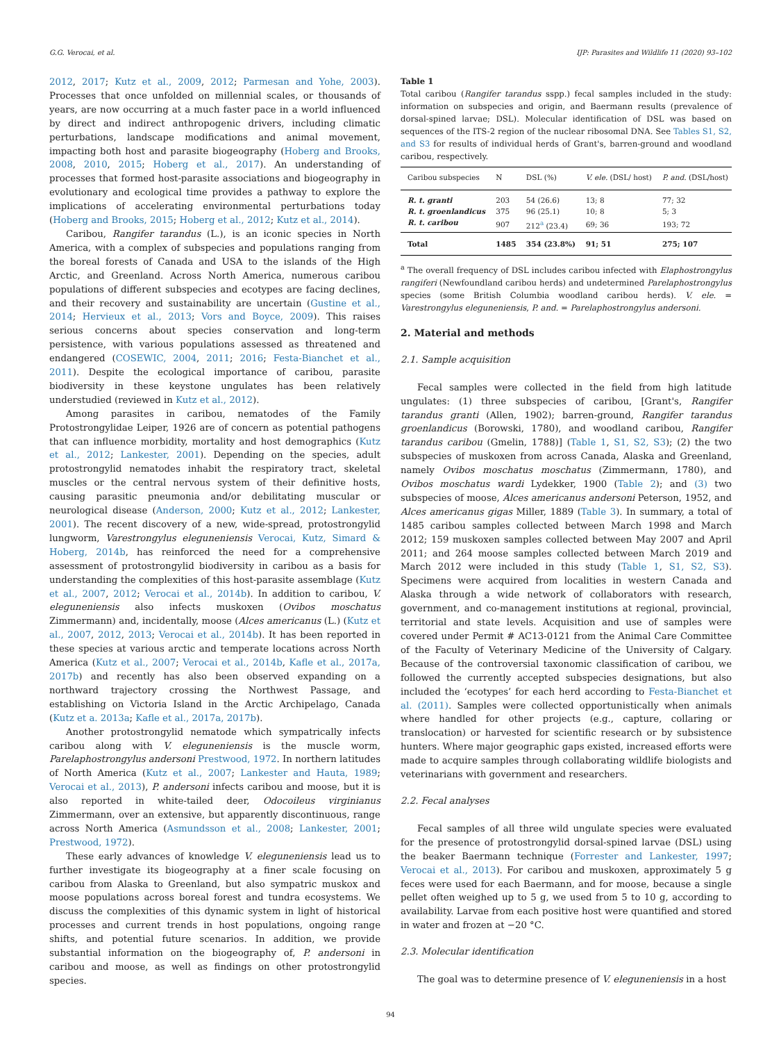G.G. Verocai, et al. IJP: Parasites and Wildlife 11 (2020) 93–102
2012, 2017; Kutz et al., 2009, 2012; Parmesan and Yohe, 2003). Processes that once unfolded on millennial scales, or thousands of years, are now occurring at a much faster pace in a world influenced by direct and indirect anthropogenic drivers, including climatic perturbations, landscape modifications and animal movement, impacting both host and parasite biogeography (Hoberg and Brooks, 2008, 2010, 2015; Hoberg et al., 2017). An understanding of processes that formed host-parasite associations and biogeography in evolutionary and ecological time provides a pathway to explore the implications of accelerating environmental perturbations today (Hoberg and Brooks, 2015; Hoberg et al., 2012; Kutz et al., 2014).
Caribou, Rangifer tarandus (L.), is an iconic species in North America, with a complex of subspecies and populations ranging from the boreal forests of Canada and USA to the islands of the High Arctic, and Greenland. Across North America, numerous caribou populations of different subspecies and ecotypes are facing declines, and their recovery and sustainability are uncertain (Gustine et al., 2014; Hervieux et al., 2013; Vors and Boyce, 2009). This raises serious concerns about species conservation and long-term persistence, with various populations assessed as threatened and endangered (COSEWIC, 2004, 2011; 2016; Festa-Bianchet et al., 2011). Despite the ecological importance of caribou, parasite biodiversity in these keystone ungulates has been relatively understudied (reviewed in Kutz et al., 2012).
Among parasites in caribou, nematodes of the Family Protostrongylidae Leiper, 1926 are of concern as potential pathogens that can influence morbidity, mortality and host demographics (Kutz et al., 2012; Lankester, 2001). Depending on the species, adult protostrongylid nematodes inhabit the respiratory tract, skeletal muscles or the central nervous system of their definitive hosts, causing parasitic pneumonia and/or debilitating muscular or neurological disease (Anderson, 2000; Kutz et al., 2012; Lankester, 2001). The recent discovery of a new, wide-spread, protostrongylid lungworm, Varestrongylus eleguneniensis Verocai, Kutz, Simard & Hoberg, 2014b, has reinforced the need for a comprehensive assessment of protostrongylid biodiversity in caribou as a basis for understanding the complexities of this host-parasite assemblage (Kutz et al., 2007, 2012; Verocai et al., 2014b). In addition to caribou, V. eleguneniensis also infects muskoxen (Ovibos moschatus Zimmermann) and, incidentally, moose (Alces americanus (L.) (Kutz et al., 2007, 2012, 2013; Verocai et al., 2014b). It has been reported in these species at various arctic and temperate locations across North America (Kutz et al., 2007; Verocai et al., 2014b, Kafle et al., 2017a, 2017b) and recently has also been observed expanding on a northward trajectory crossing the Northwest Passage, and establishing on Victoria Island in the Arctic Archipelago, Canada (Kutz et a. 2013a; Kafle et al., 2017a, 2017b).
Another protostrongylid nematode which sympatrically infects caribou along with V. eleguneniensis is the muscle worm, Parelaphostrongylus andersoni Prestwood, 1972. In northern latitudes of North America (Kutz et al., 2007; Lankester and Hauta, 1989; Verocai et al., 2013), P. andersoni infects caribou and moose, but it is also reported in white-tailed deer, Odocoileus virginianus Zimmermann, over an extensive, but apparently discontinuous, range across North America (Asmundsson et al., 2008; Lankester, 2001; Prestwood, 1972).
These early advances of knowledge V. eleguneniensis lead us to further investigate its biogeography at a finer scale focusing on caribou from Alaska to Greenland, but also sympatric muskox and moose populations across boreal forest and tundra ecosystems. We discuss the complexities of this dynamic system in light of historical processes and current trends in host populations, ongoing range shifts, and potential future scenarios. In addition, we provide substantial information on the biogeography of, P. andersoni in caribou and moose, as well as findings on other protostrongylid species.
Table 1
Total caribou (Rangifer tarandus sspp.) fecal samples included in the study: information on subspecies and origin, and Baermann results (prevalence of dorsal-spined larvae; DSL). Molecular identification of DSL was based on sequences of the ITS-2 region of the nuclear ribosomal DNA. See Tables S1, S2, and S3 for results of individual herds of Grant's, barren-ground and woodland caribou, respectively.
| Caribou subspecies | N | DSL (%) | V. ele. (DSL/ host) | P. and. (DSL/host) |
| --- | --- | --- | --- | --- |
| R. t. granti | 203 | 54 (26.6) | 13; 8 | 77; 32 |
| R. t. groenlandicus | 375 | 96 (25.1) | 10; 8 | 5; 3 |
| R. t. caribou | 907 | 212<sup>a</sup> (23.4) | 69; 36 | 193; 72 |
| Total | 1485 | 354 (23.8%) | 91; 51 | 275; 107 |
<sup>a</sup> The overall frequency of DSL includes caribou infected with Elaphostrongylus rangiferi (Newfoundland caribou herds) and undetermined Parelaphostrongylus species (some British Columbia woodland caribou herds). V. ele. = Varestrongylus eleguneniensis, P. and. = Parelaphostrongylus andersoni.
2. Material and methods
2.1. Sample acquisition
Fecal samples were collected in the field from high latitude ungulates: (1) three subspecies of caribou, [Grant's, Rangifer tarandus granti (Allen, 1902); barren-ground, Rangifer tarandus groenlandicus (Borowski, 1780), and woodland caribou, Rangifer tarandus caribou (Gmelin, 1788)] (Table 1, S1, S2, S3); (2) the two subspecies of muskoxen from across Canada, Alaska and Greenland, namely Ovibos moschatus moschatus (Zimmermann, 1780), and Ovibos moschatus wardi Lydekker, 1900 (Table 2); and (3) two subspecies of moose, Alces americanus andersoni Peterson, 1952, and Alces americanus gigas Miller, 1889 (Table 3). In summary, a total of 1485 caribou samples collected between March 1998 and March 2012; 159 muskoxen samples collected between May 2007 and April 2011; and 264 moose samples collected between March 2019 and March 2012 were included in this study (Table 1, S1, S2, S3). Specimens were acquired from localities in western Canada and Alaska through a wide network of collaborators with research, government, and co-management institutions at regional, provincial, territorial and state levels. Acquisition and use of samples were covered under Permit # AC13-0121 from the Animal Care Committee of the Faculty of Veterinary Medicine of the University of Calgary. Because of the controversial taxonomic classification of caribou, we followed the currently accepted subspecies designations, but also included the ‘ecotypes’ for each herd according to Festa-Bianchet et al. (2011). Samples were collected opportunistically when animals where handled for other projects (e.g., capture, collaring or translocation) or harvested for scientific research or by subsistence hunters. Where major geographic gaps existed, increased efforts were made to acquire samples through collaborating wildlife biologists and veterinarians with government and researchers.
2.2. Fecal analyses
Fecal samples of all three wild ungulate species were evaluated for the presence of protostrongylid dorsal-spined larvae (DSL) using the beaker Baermann technique (Forrester and Lankester, 1997; Verocai et al., 2013). For caribou and muskoxen, approximately 5 g feces were used for each Baermann, and for moose, because a single pellet often weighed up to 5 g, we used from 5 to 10 g, according to availability. Larvae from each positive host were quantified and stored in water and frozen at −20 °C.
2.3. Molecular identification
The goal was to determine presence of V. eleguneniensis in a host
94